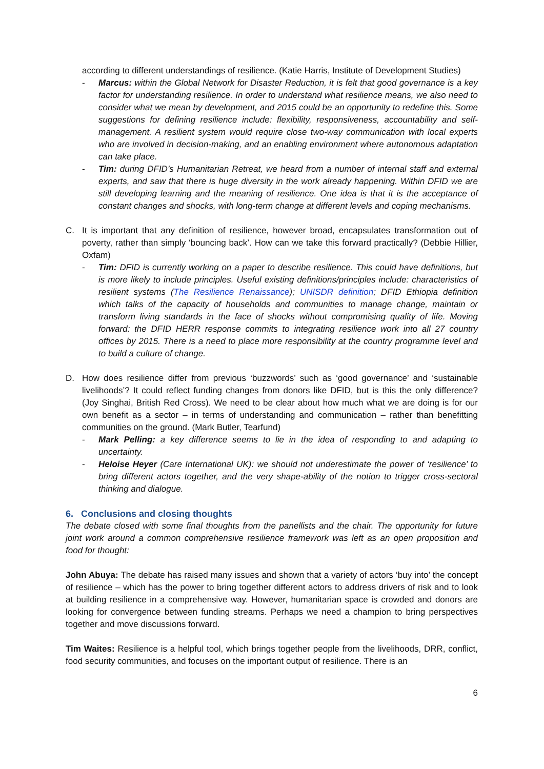according to different understandings of resilience. (Katie Harris, Institute of Development Studies)
- Marcus: within the Global Network for Disaster Reduction, it is felt that good governance is a key factor for understanding resilience. In order to understand what resilience means, we also need to consider what we mean by development, and 2015 could be an opportunity to redefine this. Some suggestions for defining resilience include: flexibility, responsiveness, accountability and self-management. A resilient system would require close two-way communication with local experts who are involved in decision-making, and an enabling environment where autonomous adaptation can take place.
- Tim: during DFID’s Humanitarian Retreat, we heard from a number of internal staff and external experts, and saw that there is huge diversity in the work already happening. Within DFID we are still developing learning and the meaning of resilience. One idea is that it is the acceptance of constant changes and shocks, with long-term change at different levels and coping mechanisms.
C. It is important that any definition of resilience, however broad, encapsulates transformation out of poverty, rather than simply ‘bouncing back’. How can we take this forward practically? (Debbie Hillier, Oxfam)
- Tim: DFID is currently working on a paper to describe resilience. This could have definitions, but is more likely to include principles. Useful existing definitions/principles include: characteristics of resilient systems (The Resilience Renaissance); UNISDR definition; DFID Ethiopia definition which talks of the capacity of households and communities to manage change, maintain or transform living standards in the face of shocks without compromising quality of life. Moving forward: the DFID HERR response commits to integrating resilience work into all 27 country offices by 2015. There is a need to place more responsibility at the country programme level and to build a culture of change.
D. How does resilience differ from previous ‘buzzwords’ such as ‘good governance’ and ‘sustainable livelihoods’? It could reflect funding changes from donors like DFID, but is this the only difference? (Joy Singhai, British Red Cross). We need to be clear about how much what we are doing is for our own benefit as a sector – in terms of understanding and communication – rather than benefitting communities on the ground. (Mark Butler, Tearfund)
- Mark Pelling: a key difference seems to lie in the idea of responding to and adapting to uncertainty.
- Heloise Heyer (Care International UK): we should not underestimate the power of ‘resilience’ to bring different actors together, and the very shape-ability of the notion to trigger cross-sectoral thinking and dialogue.
6. Conclusions and closing thoughts
The debate closed with some final thoughts from the panellists and the chair. The opportunity for future joint work around a common comprehensive resilience framework was left as an open proposition and food for thought:
John Abuya: The debate has raised many issues and shown that a variety of actors ‘buy into’ the concept of resilience – which has the power to bring together different actors to address drivers of risk and to look at building resilience in a comprehensive way. However, humanitarian space is crowded and donors are looking for convergence between funding streams. Perhaps we need a champion to bring perspectives together and move discussions forward.
Tim Waites: Resilience is a helpful tool, which brings together people from the livelihoods, DRR, conflict, food security communities, and focuses on the important output of resilience. There is an
6